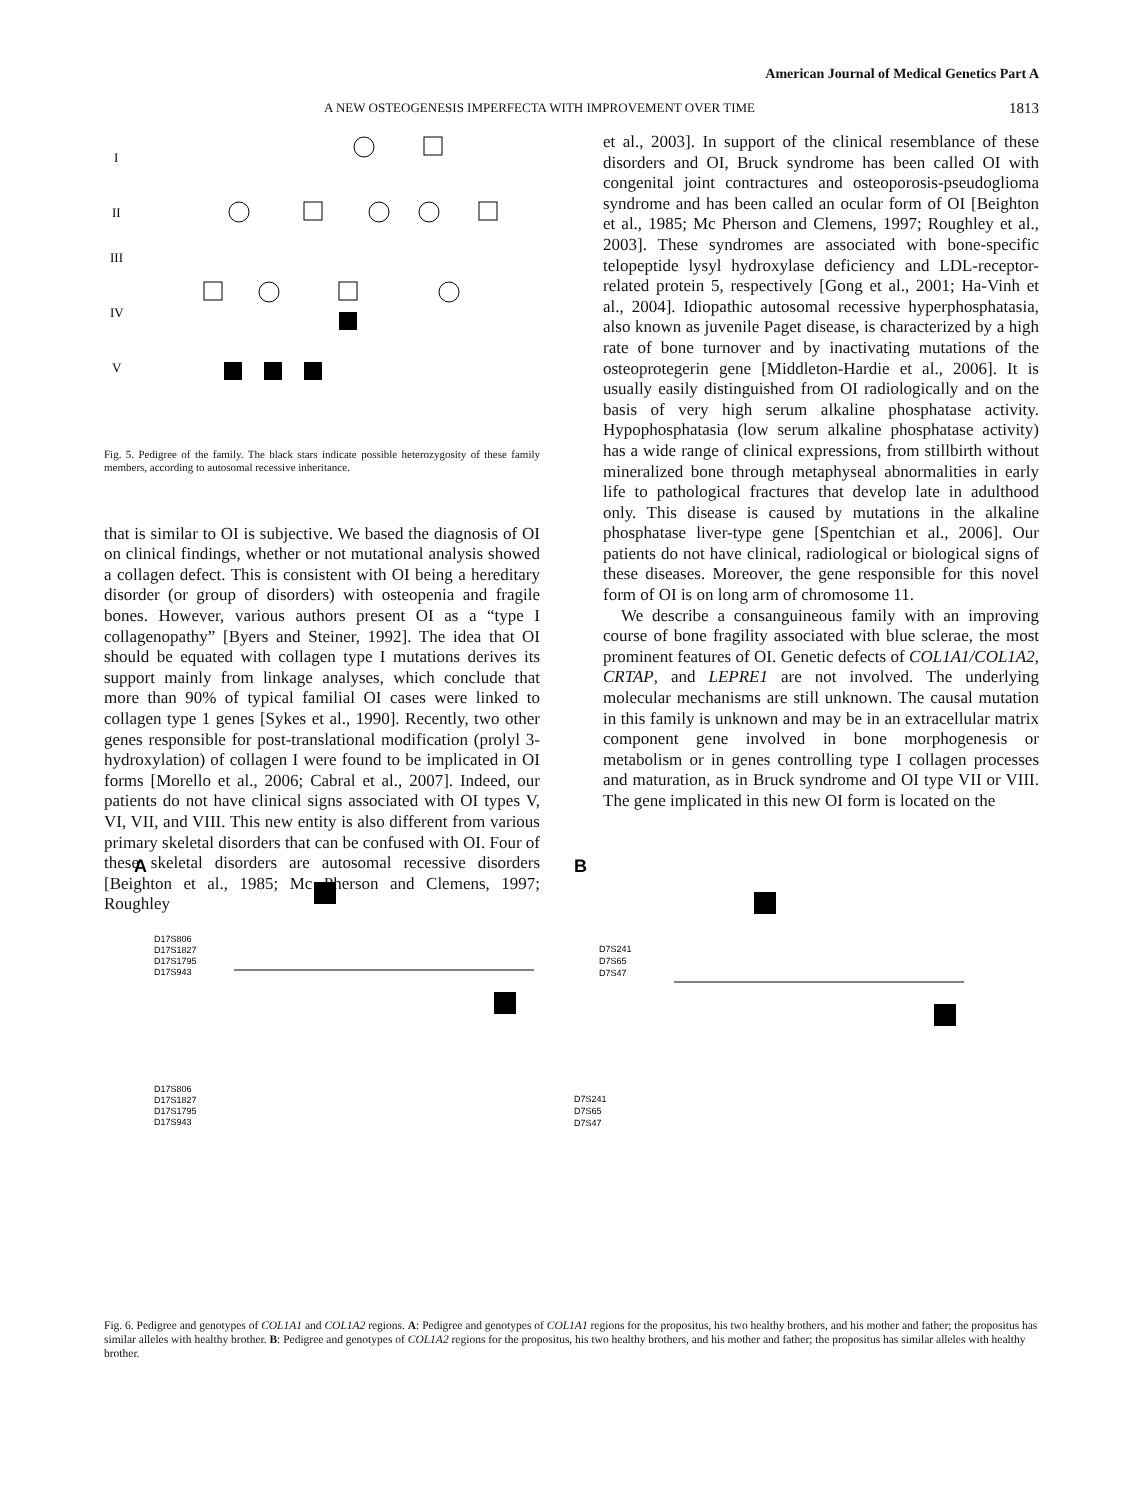American Journal of Medical Genetics Part A
A NEW OSTEOGENESIS IMPERFECTA WITH IMPROVEMENT OVER TIME 1813
I
II
III
IV
V
Fig. 5. Pedigree of the family. The black stars indicate possible heterozygosity of these family members, according to autosomal recessive inheritance.
that is similar to OI is subjective. We based the diagnosis of OI on clinical findings, whether or not mutational analysis showed a collagen defect. This is consistent with OI being a hereditary disorder (or group of disorders) with osteopenia and fragile bones. However, various authors present OI as a “type I collagenopathy” [Byers and Steiner, 1992]. The idea that OI should be equated with collagen type I mutations derives its support mainly from linkage analyses, which conclude that more than 90% of typical familial OI cases were linked to collagen type 1 genes [Sykes et al., 1990]. Recently, two other genes responsible for post-translational modification (prolyl 3-hydroxylation) of collagen I were found to be implicated in OI forms [Morello et al., 2006; Cabral et al., 2007]. Indeed, our patients do not have clinical signs associated with OI types V, VI, VII, and VIII. This new entity is also different from various primary skeletal disorders that can be confused with OI. Four of these skeletal disorders are autosomal recessive disorders [Beighton et al., 1985; Mc Pherson and Clemens, 1997; Roughley
et al., 2003]. In support of the clinical resemblance of these disorders and OI, Bruck syndrome has been called OI with congenital joint contractures and osteoporosis-pseudoglioma syndrome and has been called an ocular form of OI [Beighton et al., 1985; Mc Pherson and Clemens, 1997; Roughley et al., 2003]. These syndromes are associated with bone-specific telopeptide lysyl hydroxylase deficiency and LDL-receptor-related protein 5, respectively [Gong et al., 2001; Ha-Vinh et al., 2004]. Idiopathic autosomal recessive hyperphosphatasia, also known as juvenile Paget disease, is characterized by a high rate of bone turnover and by inactivating mutations of the osteoprotegerin gene [Middleton-Hardie et al., 2006]. It is usually easily distinguished from OI radiologically and on the basis of very high serum alkaline phosphatase activity. Hypophosphatasia (low serum alkaline phosphatase activity) has a wide range of clinical expressions, from stillbirth without mineralized bone through metaphyseal abnormalities in early life to pathological fractures that develop late in adulthood only. This disease is caused by mutations in the alkaline phosphatase liver-type gene [Spentchian et al., 2006]. Our patients do not have clinical, radiological or biological signs of these diseases. Moreover, the gene responsible for this novel form of OI is on long arm of chromosome 11.
We describe a consanguineous family with an improving course of bone fragility associated with blue sclerae, the most prominent features of OI. Genetic defects of COL1A1/COL1A2, CRTAP, and LEPRE1 are not involved. The underlying molecular mechanisms are still unknown. The causal mutation in this family is unknown and may be in an extracellular matrix component gene involved in bone morphogenesis or metabolism or in genes controlling type I collagen processes and maturation, as in Bruck syndrome and OI type VII or VIII. The gene implicated in this new OI form is located on the
A
B
D17S806
D17S1827
D17S1795
D17S943
D17S806
D17S1827
D17S1795
D17S943
D7S241
D7S65
D7S47
D7S241
D7S65
D7S47
Fig. 6. Pedigree and genotypes of COL1A1 and COL1A2 regions. A: Pedigree and genotypes of COL1A1 regions for the propositus, his two healthy brothers, and his mother and father; the propositus has similar alleles with healthy brother. B: Pedigree and genotypes of COL1A2 regions for the propositus, his two healthy brothers, and his mother and father; the propositus has similar alleles with healthy brother.